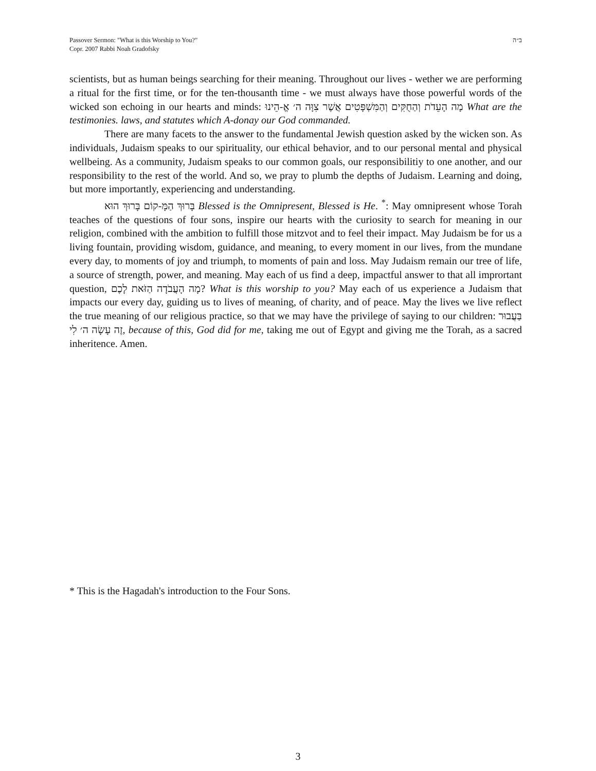ב״ה Passover Sermon: "What is this Worship to You?"
Copr. 2007 Rabbi Noah Gradofsky
scientists, but as human beings searching for their meaning. Throughout our lives - wether we are performing a ritual for the first time, or for the ten-thousanth time - we must always have those powerful words of the wicked son echoing in our hearts and minds: מָה הָעֵדֹת וְהַחֻקִּים וְהַמִּשְׁפָּטִים אֲשֶׁר צִוָּה ה׳ אֱ-הֵינוּ What are the testimonies. laws, and statutes which A-donay our God commanded.
There are many facets to the answer to the fundamental Jewish question asked by the wicken son. As individuals, Judaism speaks to our spirituality, our ethical behavior, and to our personal mental and physical wellbeing. As a community, Judaism speaks to our common goals, our responsibilitiy to one another, and our responsibility to the rest of the world. And so, we pray to plumb the depths of Judaism. Learning and doing, but more importantly, experiencing and understanding.
בָּרוּךְ הַמָּ-קוֹם בָּרוּךְ הוּא Blessed is the Omnipresent, Blessed is He. <sup>*</sup>: May omnipresent whose Torah teaches of the questions of four sons, inspire our hearts with the curiosity to search for meaning in our religion, combined with the ambition to fulfill those mitzvot and to feel their impact. May Judaism be for us a living fountain, providing wisdom, guidance, and meaning, to every moment in our lives, from the mundane every day, to moments of joy and triumph, to moments of pain and loss. May Judaism remain our tree of life, a source of strength, power, and meaning. May each of us find a deep, impactful answer to that all imprortant question, מָה הָעֲבֹדָה הַזֹּאת לָכֶם? What is this worship to you? May each of us experience a Judaism that impacts our every day, guiding us to lives of meaning, of charity, and of peace. May the lives we live reflect the true meaning of our religious practice, so that we may have the privilege of saying to our children: בַּעֲבוּר זֶה עָשָׂה ה׳ לִי, because of this, God did for me, taking me out of Egypt and giving me the Torah, as a sacred inheritence. Amen.
* This is the Hagadah's introduction to the Four Sons.
3